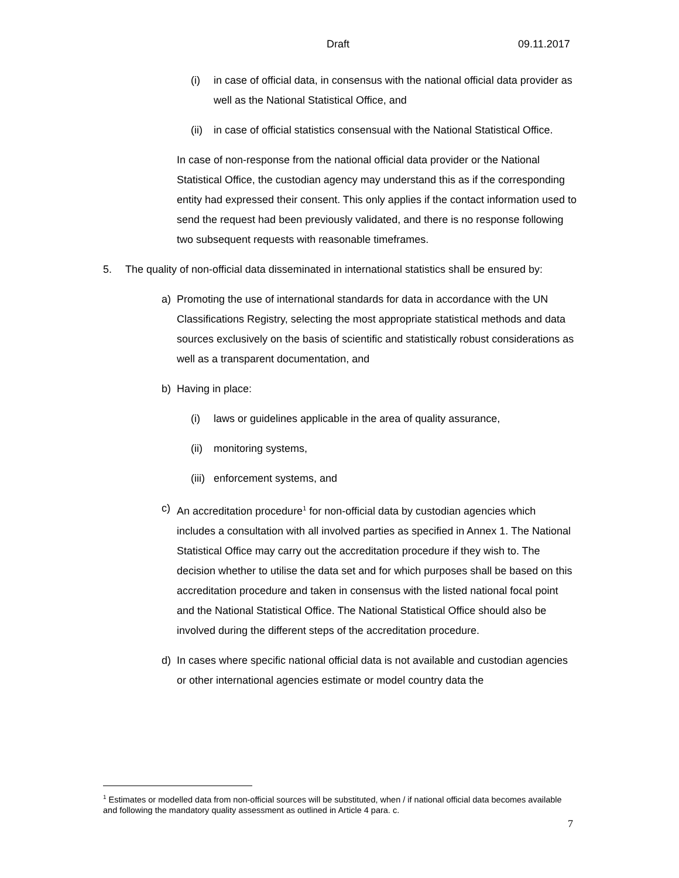Draft 09.11.2017
(i) in case of official data, in consensus with the national official data provider as well as the National Statistical Office, and
(ii) in case of official statistics consensual with the National Statistical Office.
In case of non-response from the national official data provider or the National Statistical Office, the custodian agency may understand this as if the corresponding entity had expressed their consent. This only applies if the contact information used to send the request had been previously validated, and there is no response following two subsequent requests with reasonable timeframes.
5. The quality of non-official data disseminated in international statistics shall be ensured by:
a) Promoting the use of international standards for data in accordance with the UN Classifications Registry, selecting the most appropriate statistical methods and data sources exclusively on the basis of scientific and statistically robust considerations as well as a transparent documentation, and
b) Having in place:
(i) laws or guidelines applicable in the area of quality assurance,
(ii) monitoring systems,
(iii) enforcement systems, and
c) An accreditation procedure<sup>1</sup> for non-official data by custodian agencies which includes a consultation with all involved parties as specified in Annex 1. The National Statistical Office may carry out the accreditation procedure if they wish to. The decision whether to utilise the data set and for which purposes shall be based on this accreditation procedure and taken in consensus with the listed national focal point and the National Statistical Office. The National Statistical Office should also be involved during the different steps of the accreditation procedure.
d) In cases where specific national official data is not available and custodian agencies or other international agencies estimate or model country data the
<sup>1</sup> Estimates or modelled data from non-official sources will be substituted, when / if national official data becomes available and following the mandatory quality assessment as outlined in Article 4 para. c.
7